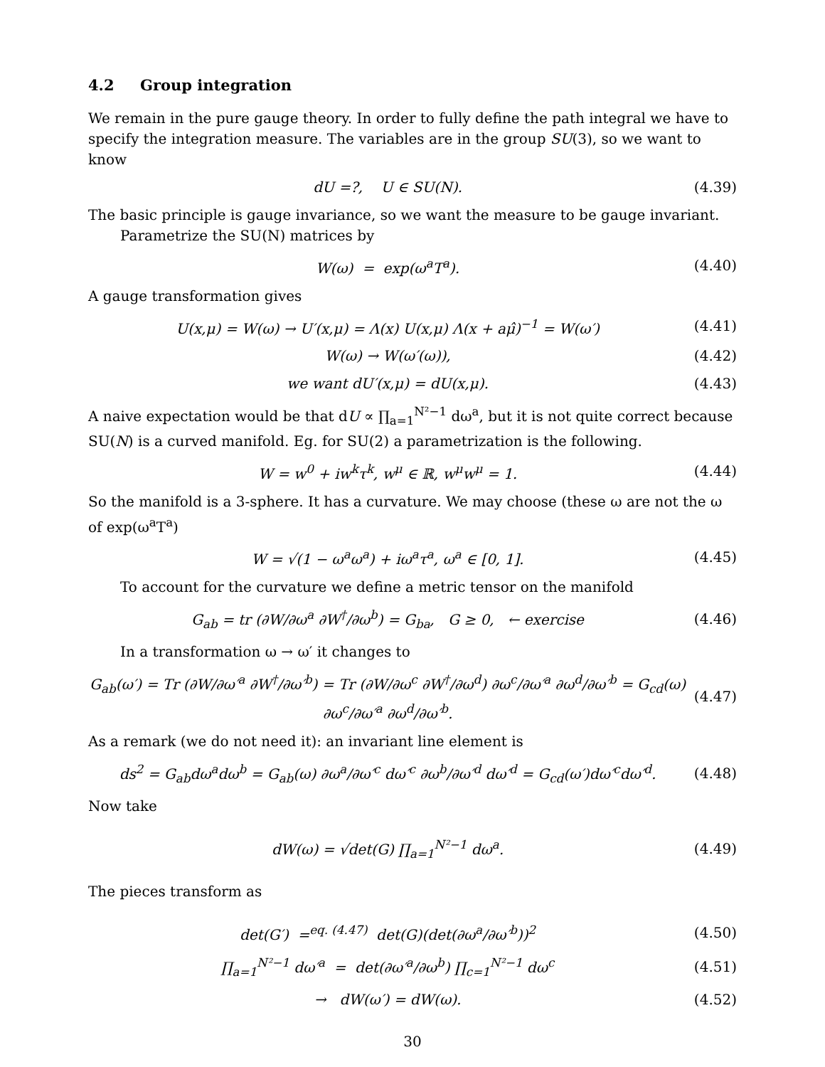4.2 Group integration
We remain in the pure gauge theory. In order to fully define the path integral we have to specify the integration measure. The variables are in the group SU(3), so we want to know
dU =?, U ∈ SU(N).
(4.39)
The basic principle is gauge invariance, so we want the measure to be gauge invariant.
Parametrize the SU(N) matrices by
W(ω) = exp(ω<sup>a</sup>T<sup>a</sup>).
(4.40)
A gauge transformation gives
U(x,μ) = W(ω) → U′(x,μ) = Λ(x) U(x,μ) Λ(x + aμ̂)<sup>−1</sup> = W(ω′)
(4.41)
W(ω) → W(ω′(ω)),
(4.42)
we want dU′(x,μ) = dU(x,μ).
(4.43)
A naive expectation would be that dU ∝ ∏<sub>a=1</sub><sup>N²−1</sup> dω<sup>a</sup>, but it is not quite correct because SU(N) is a curved manifold. Eg. for SU(2) a parametrization is the following.
W = w<sup>0</sup> + iw<sup>k</sup>τ<sup>k</sup>, w<sup>μ</sup> ∈ ℝ, w<sup>μ</sup>w<sup>μ</sup> = 1.
(4.44)
So the manifold is a 3-sphere. It has a curvature. We may choose (these ω are not the ω of exp(ω<sup>a</sup>T<sup>a</sup>)
W = √(1 − ω<sup>a</sup>ω<sup>a</sup>) + iω<sup>a</sup>τ<sup>a</sup>, ω<sup>a</sup> ∈ [0, 1].
(4.45)
To account for the curvature we define a metric tensor on the manifold
G<sub>ab</sub> = tr (∂W/∂ω<sup>a</sup> ∂W<sup>†</sup>/∂ω<sup>b</sup>) = G<sub>ba</sub>, G ≥ 0, ← exercise
(4.46)
In a transformation ω → ω′ it changes to
G<sub>ab</sub>(ω′) = Tr (∂W/∂ω′<sup>a</sup> ∂W<sup>†</sup>/∂ω′<sup>b</sup>) = Tr (∂W/∂ω<sup>c</sup> ∂W<sup>†</sup>/∂ω<sup>d</sup>) ∂ω<sup>c</sup>/∂ω′<sup>a</sup> ∂ω<sup>d</sup>/∂ω′<sup>b</sup> = G<sub>cd</sub>(ω) ∂ω<sup>c</sup>/∂ω′<sup>a</sup> ∂ω<sup>d</sup>/∂ω′<sup>b</sup>.
(4.47)
As a remark (we do not need it): an invariant line element is
ds<sup>2</sup> = G<sub>ab</sub>dω<sup>a</sup>dω<sup>b</sup> = G<sub>ab</sub>(ω) ∂ω<sup>a</sup>/∂ω′<sup>c</sup> dω′<sup>c</sup> ∂ω<sup>b</sup>/∂ω′<sup>d</sup> dω′<sup>d</sup> = G<sub>cd</sub>(ω′)dω′<sup>c</sup>dω′<sup>d</sup>.
(4.48)
Now take
dW(ω) = √det(G) ∏<sub>a=1</sub><sup>N²−1</sup> dω<sup>a</sup>.
(4.49)
The pieces transform as
det(G′) =<sup>eq. (4.47)</sup> det(G)(det(∂ω<sup>a</sup>/∂ω′<sup>b</sup>))<sup>2</sup>
(4.50)
∏<sub>a=1</sub><sup>N²−1</sup> dω′<sup>a</sup> = det(∂ω′<sup>a</sup>/∂ω<sup>b</sup>) ∏<sub>c=1</sub><sup>N²−1</sup> dω<sup>c</sup>
(4.51)
→ dW(ω′) = dW(ω).
(4.52)
30